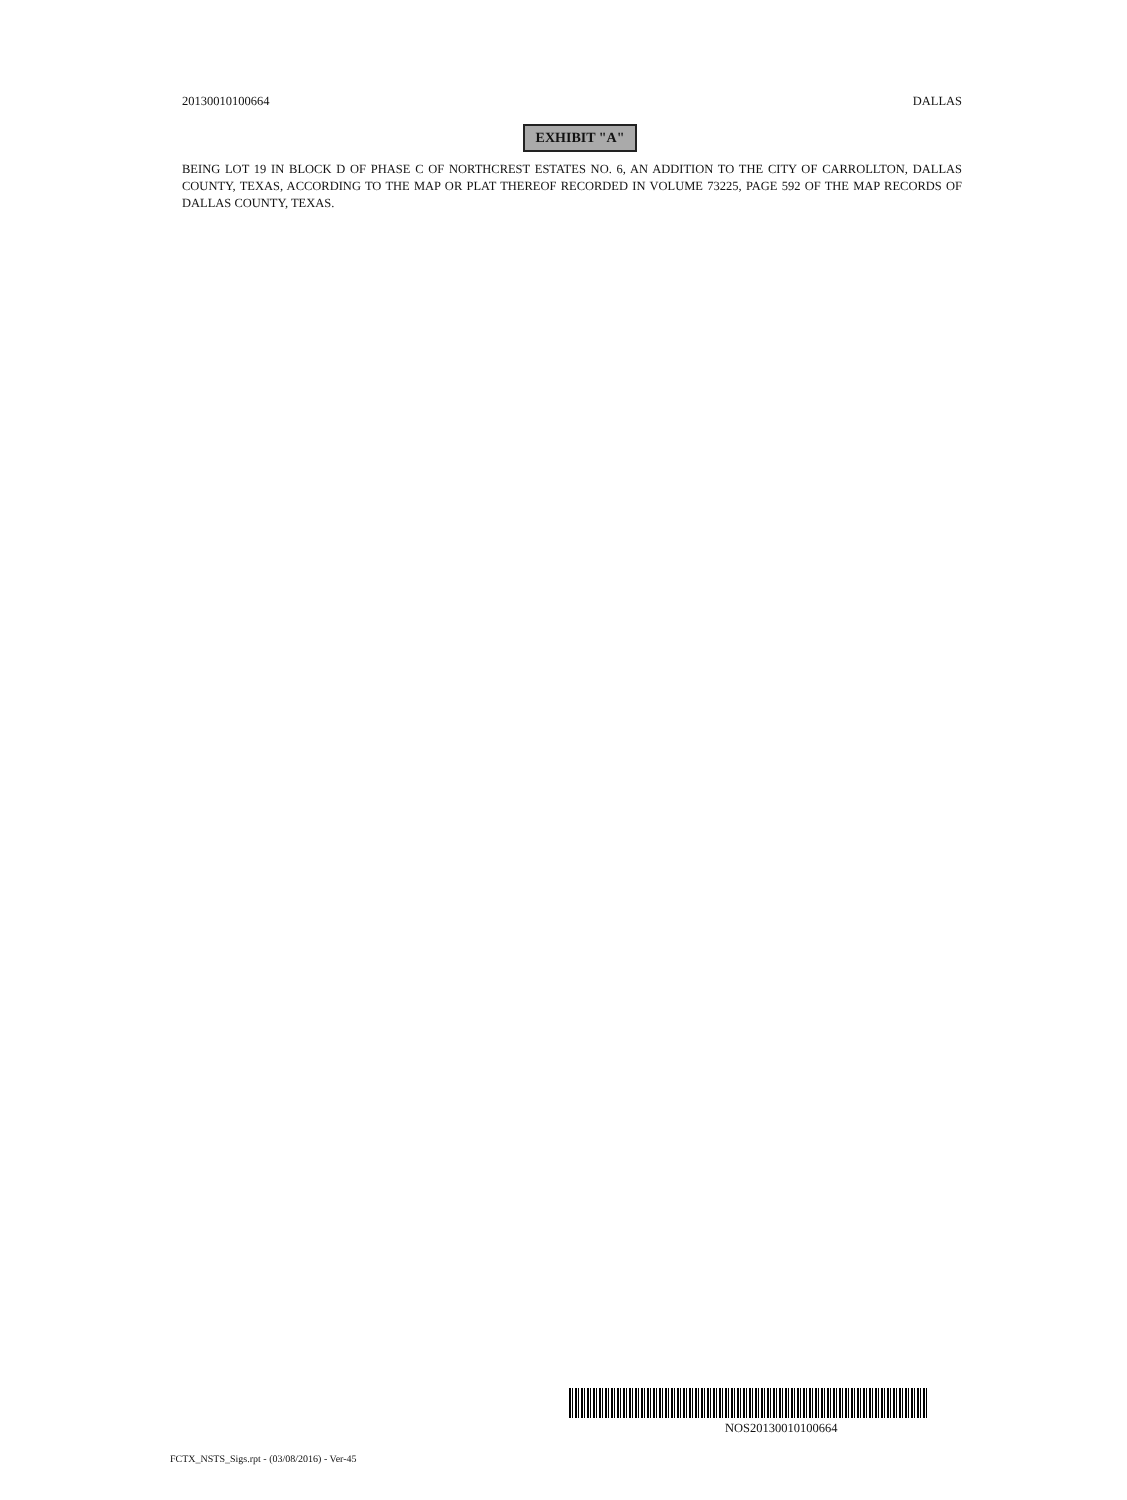20130010100664 DALLAS
EXHIBIT "A"
BEING LOT 19 IN BLOCK D OF PHASE C OF NORTHCREST ESTATES NO. 6, AN ADDITION TO THE CITY OF CARROLLTON, DALLAS COUNTY, TEXAS, ACCORDING TO THE MAP OR PLAT THEREOF RECORDED IN VOLUME 73225, PAGE 592 OF THE MAP RECORDS OF DALLAS COUNTY, TEXAS.
NOS20130010100664
FCTX_NSTS_Sigs.rpt - (03/08/2016) - Ver-45